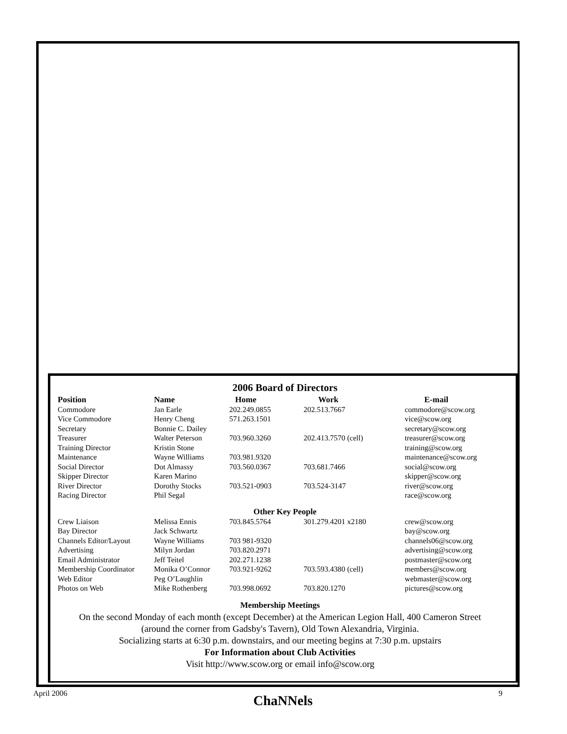2006 Board of Directors
| Position | Name | Home | Work | E-mail |
| --- | --- | --- | --- | --- |
| Commodore | Jan Earle | 202.249.0855 | 202.513.7667 | commodore@scow.org |
| Vice Commodore | Henry Cheng | 571.263.1501 | | vice@scow.org |
| Secretary | Bonnie C. Dailey | | | secretary@scow.org |
| Treasurer | Walter Peterson | 703.960.3260 | 202.413.7570 (cell) | treasurer@scow.org |
| Training Director | Kristin Stone | | | training@scow.org |
| Maintenance | Wayne Williams | 703.981.9320 | | maintenance@scow.org |
| Social Director | Dot Almassy | 703.560.0367 | 703.681.7466 | social@scow.org |
| Skipper Director | Karen Marino | | | skipper@scow.org |
| River Director | Dorothy Stocks | 703.521-0903 | 703.524-3147 | river@scow.org |
| Racing Director | Phil Segal | | | race@scow.org |
| Other Key People | | | | |
| Crew Liaison | Melissa Ennis | 703.845.5764 | 301.279.4201 x2180 | crew@scow.org |
| Bay Director | Jack Schwartz | | | bay@scow.org |
| Channels Editor/Layout | Wayne Williams | 703 981-9320 | | channels06@scow.org |
| Advertising | Milyn Jordan | 703.820.2971 | | advertising@scow.org |
| Email Administrator | Jeff Teitel | 202.271.1238 | | postmaster@scow.org |
| Membership Coordinator | Monika O’Connor | 703.921-9262 | 703.593.4380 (cell) | members@scow.org |
| Web Editor | Peg O’Laughlin | | | webmaster@scow.org |
| Photos on Web | Mike Rothenberg | 703.998.0692 | 703.820.1270 | pictures@scow.org |
Membership Meetings
On the second Monday of each month (except December) at the American Legion Hall, 400 Cameron Street
(around the corner from Gadsby's Tavern), Old Town Alexandria, Virginia.
Socializing starts at 6:30 p.m. downstairs, and our meeting begins at 7:30 p.m. upstairs
For Information about Club Activities
Visit http://www.scow.org or email info@scow.org
April 2006 ChaNNels 9